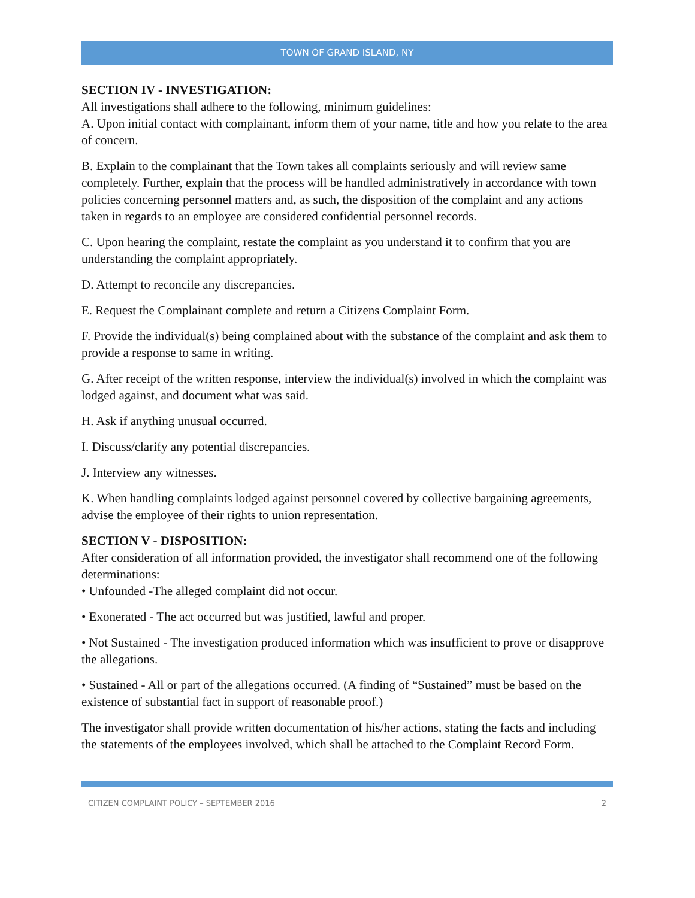TOWN OF GRAND ISLAND, NY
SECTION IV - INVESTIGATION:
All investigations shall adhere to the following, minimum guidelines:
A. Upon initial contact with complainant, inform them of your name, title and how you relate to the area of concern.
B. Explain to the complainant that the Town takes all complaints seriously and will review same completely. Further, explain that the process will be handled administratively in accordance with town policies concerning personnel matters and, as such, the disposition of the complaint and any actions taken in regards to an employee are considered confidential personnel records.
C. Upon hearing the complaint, restate the complaint as you understand it to confirm that you are understanding the complaint appropriately.
D. Attempt to reconcile any discrepancies.
E. Request the Complainant complete and return a Citizens Complaint Form.
F. Provide the individual(s) being complained about with the substance of the complaint and ask them to provide a response to same in writing.
G. After receipt of the written response, interview the individual(s) involved in which the complaint was lodged against, and document what was said.
H. Ask if anything unusual occurred.
I. Discuss/clarify any potential discrepancies.
J. Interview any witnesses.
K. When handling complaints lodged against personnel covered by collective bargaining agreements, advise the employee of their rights to union representation.
SECTION V - DISPOSITION:
After consideration of all information provided, the investigator shall recommend one of the following determinations:
• Unfounded -The alleged complaint did not occur.
• Exonerated - The act occurred but was justified, lawful and proper.
• Not Sustained - The investigation produced information which was insufficient to prove or disapprove the allegations.
• Sustained - All or part of the allegations occurred. (A finding of “Sustained” must be based on the existence of substantial fact in support of reasonable proof.)
The investigator shall provide written documentation of his/her actions, stating the facts and including the statements of the employees involved, which shall be attached to the Complaint Record Form.
CITIZEN COMPLAINT POLICY – SEPTEMBER 2016 2